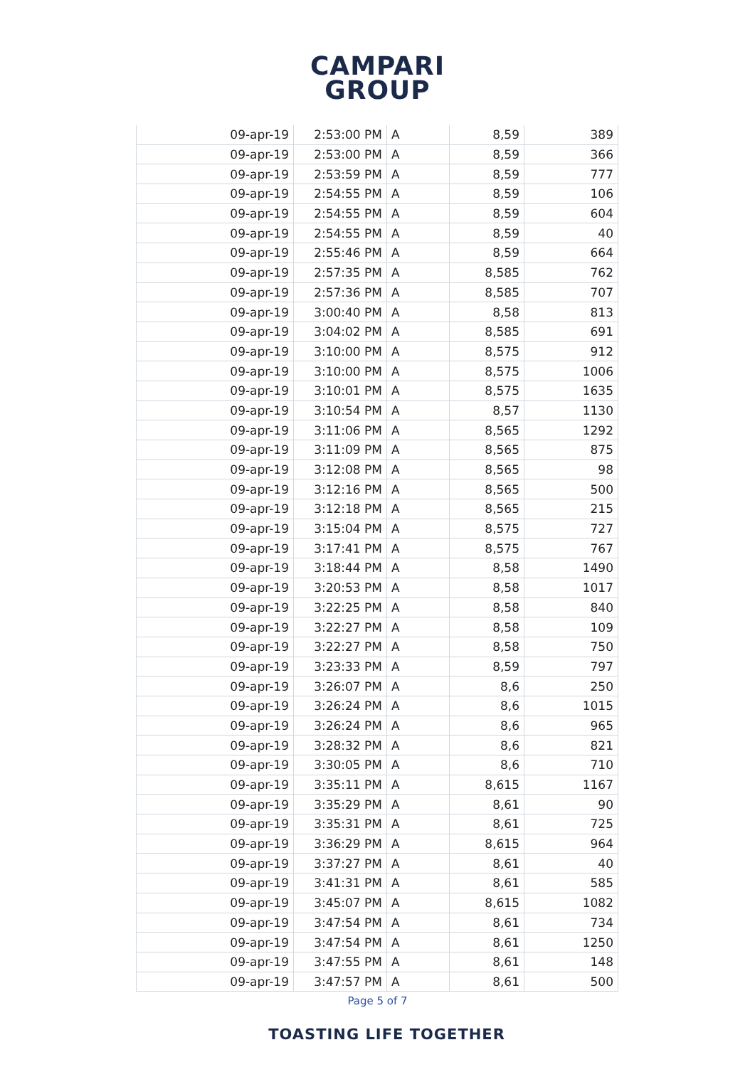CAMPARI
GROUP
| 09-apr-19 | 2:53:00 PM | A | 8,59 | 389 |
| 09-apr-19 | 2:53:00 PM | A | 8,59 | 366 |
| 09-apr-19 | 2:53:59 PM | A | 8,59 | 777 |
| 09-apr-19 | 2:54:55 PM | A | 8,59 | 106 |
| 09-apr-19 | 2:54:55 PM | A | 8,59 | 604 |
| 09-apr-19 | 2:54:55 PM | A | 8,59 | 40 |
| 09-apr-19 | 2:55:46 PM | A | 8,59 | 664 |
| 09-apr-19 | 2:57:35 PM | A | 8,585 | 762 |
| 09-apr-19 | 2:57:36 PM | A | 8,585 | 707 |
| 09-apr-19 | 3:00:40 PM | A | 8,58 | 813 |
| 09-apr-19 | 3:04:02 PM | A | 8,585 | 691 |
| 09-apr-19 | 3:10:00 PM | A | 8,575 | 912 |
| 09-apr-19 | 3:10:00 PM | A | 8,575 | 1006 |
| 09-apr-19 | 3:10:01 PM | A | 8,575 | 1635 |
| 09-apr-19 | 3:10:54 PM | A | 8,57 | 1130 |
| 09-apr-19 | 3:11:06 PM | A | 8,565 | 1292 |
| 09-apr-19 | 3:11:09 PM | A | 8,565 | 875 |
| 09-apr-19 | 3:12:08 PM | A | 8,565 | 98 |
| 09-apr-19 | 3:12:16 PM | A | 8,565 | 500 |
| 09-apr-19 | 3:12:18 PM | A | 8,565 | 215 |
| 09-apr-19 | 3:15:04 PM | A | 8,575 | 727 |
| 09-apr-19 | 3:17:41 PM | A | 8,575 | 767 |
| 09-apr-19 | 3:18:44 PM | A | 8,58 | 1490 |
| 09-apr-19 | 3:20:53 PM | A | 8,58 | 1017 |
| 09-apr-19 | 3:22:25 PM | A | 8,58 | 840 |
| 09-apr-19 | 3:22:27 PM | A | 8,58 | 109 |
| 09-apr-19 | 3:22:27 PM | A | 8,58 | 750 |
| 09-apr-19 | 3:23:33 PM | A | 8,59 | 797 |
| 09-apr-19 | 3:26:07 PM | A | 8,6 | 250 |
| 09-apr-19 | 3:26:24 PM | A | 8,6 | 1015 |
| 09-apr-19 | 3:26:24 PM | A | 8,6 | 965 |
| 09-apr-19 | 3:28:32 PM | A | 8,6 | 821 |
| 09-apr-19 | 3:30:05 PM | A | 8,6 | 710 |
| 09-apr-19 | 3:35:11 PM | A | 8,615 | 1167 |
| 09-apr-19 | 3:35:29 PM | A | 8,61 | 90 |
| 09-apr-19 | 3:35:31 PM | A | 8,61 | 725 |
| 09-apr-19 | 3:36:29 PM | A | 8,615 | 964 |
| 09-apr-19 | 3:37:27 PM | A | 8,61 | 40 |
| 09-apr-19 | 3:41:31 PM | A | 8,61 | 585 |
| 09-apr-19 | 3:45:07 PM | A | 8,615 | 1082 |
| 09-apr-19 | 3:47:54 PM | A | 8,61 | 734 |
| 09-apr-19 | 3:47:54 PM | A | 8,61 | 1250 |
| 09-apr-19 | 3:47:55 PM | A | 8,61 | 148 |
| 09-apr-19 | 3:47:57 PM | A | 8,61 | 500 |
Page 5 of 7
TOASTING LIFE TOGETHER